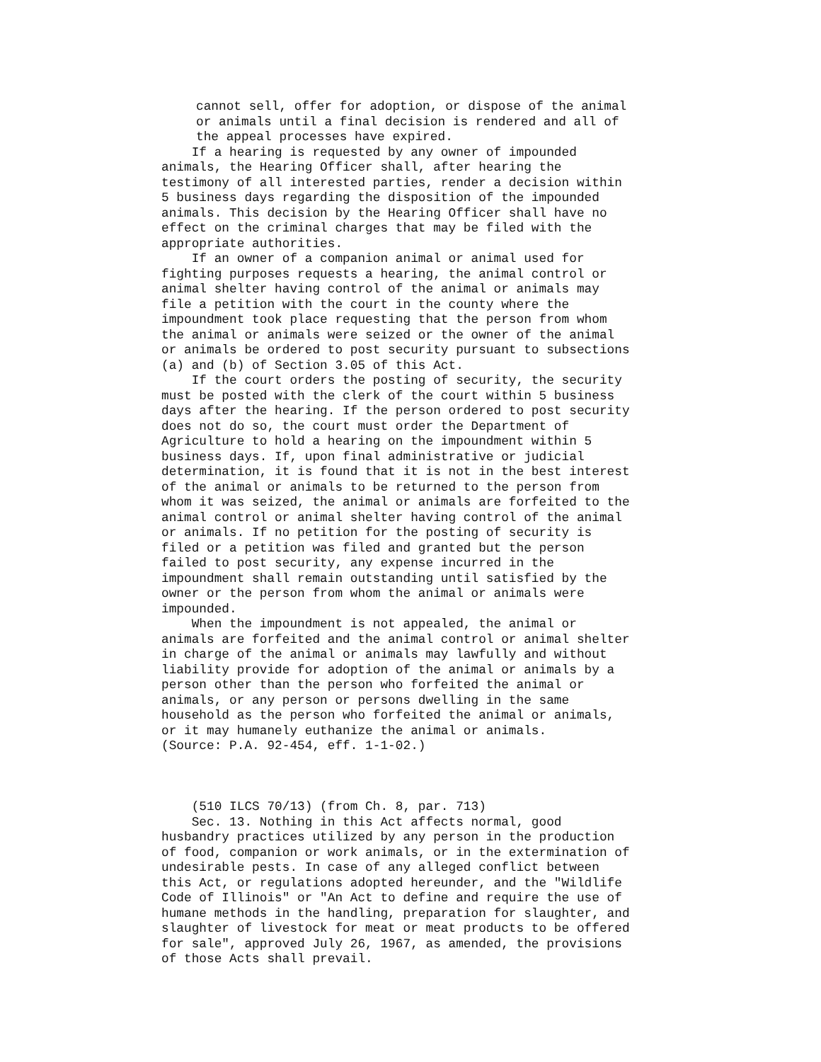cannot sell, offer for adoption, or dispose of the animal or animals until a final decision is rendered and all of the appeal processes have expired.
If a hearing is requested by any owner of impounded animals, the Hearing Officer shall, after hearing the testimony of all interested parties, render a decision within 5 business days regarding the disposition of the impounded animals. This decision by the Hearing Officer shall have no effect on the criminal charges that may be filed with the appropriate authorities. If an owner of a companion animal or animal used for fighting purposes requests a hearing, the animal control or animal shelter having control of the animal or animals may file a petition with the court in the county where the impoundment took place requesting that the person from whom the animal or animals were seized or the owner of the animal or animals be ordered to post security pursuant to subsections (a) and (b) of Section 3.05 of this Act. If the court orders the posting of security, the security must be posted with the clerk of the court within 5 business days after the hearing. If the person ordered to post security does not do so, the court must order the Department of Agriculture to hold a hearing on the impoundment within 5 business days. If, upon final administrative or judicial determination, it is found that it is not in the best interest of the animal or animals to be returned to the person from whom it was seized, the animal or animals are forfeited to the animal control or animal shelter having control of the animal or animals. If no petition for the posting of security is filed or a petition was filed and granted but the person failed to post security, any expense incurred in the impoundment shall remain outstanding until satisfied by the owner or the person from whom the animal or animals were impounded. When the impoundment is not appealed, the animal or animals are forfeited and the animal control or animal shelter in charge of the animal or animals may lawfully and without liability provide for adoption of the animal or animals by a person other than the person who forfeited the animal or animals, or any person or persons dwelling in the same household as the person who forfeited the animal or animals, or it may humanely euthanize the animal or animals. (Source: P.A. 92-454, eff. 1-1-02.) (510 ILCS 70/13) (from Ch. 8, par. 713) Sec. 13. Nothing in this Act affects normal, good husbandry practices utilized by any person in the production of food, companion or work animals, or in the extermination of undesirable pests. In case of any alleged conflict between this Act, or regulations adopted hereunder, and the "Wildlife Code of Illinois" or "An Act to define and require the use of humane methods in the handling, preparation for slaughter, and slaughter of livestock for meat or meat products to be offered for sale", approved July 26, 1967, as amended, the provisions of those Acts shall prevail.